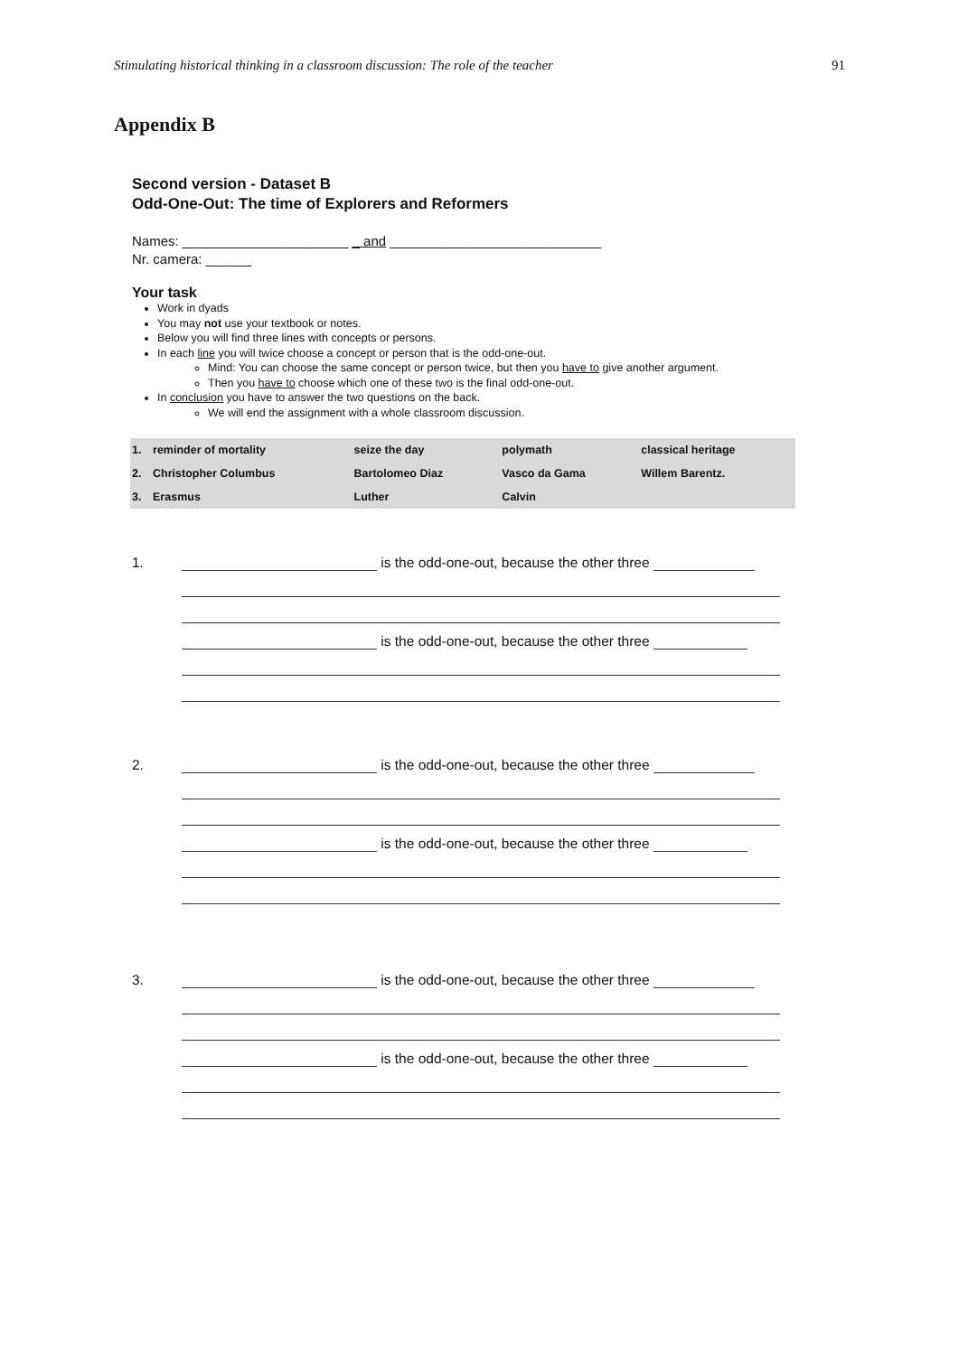Stimulating historical thinking in a classroom discussion: The role of the teacher 91
Appendix B
Second version - Dataset B
Odd-One-Out: The time of Explorers and Reformers
Names: ______________________ _ and ____________________________
Nr. camera: ______
Your task
Work in dyads
You may not use your textbook or notes.
Below you will find three lines with concepts or persons.
In each line you will twice choose a concept or person that is the odd-one-out.
Mind: You can choose the same concept or person twice, but then you have to give another argument.
Then you have to choose which one of these two is the final odd-one-out.
In conclusion you have to answer the two questions on the back.
We will end the assignment with a whole classroom discussion.
| 1. | reminder of mortality | seize the day | polymath | classical heritage |
| 2. | Christopher Columbus | Bartolomeo Diaz | Vasco da Gama | Willem Barentz. |
| 3. | Erasmus | Luther | Calvin | |
1. is the odd-one-out, because the other three
is the odd-one-out, because the other three
2. is the odd-one-out, because the other three
is the odd-one-out, because the other three
3. is the odd-one-out, because the other three
is the odd-one-out, because the other three